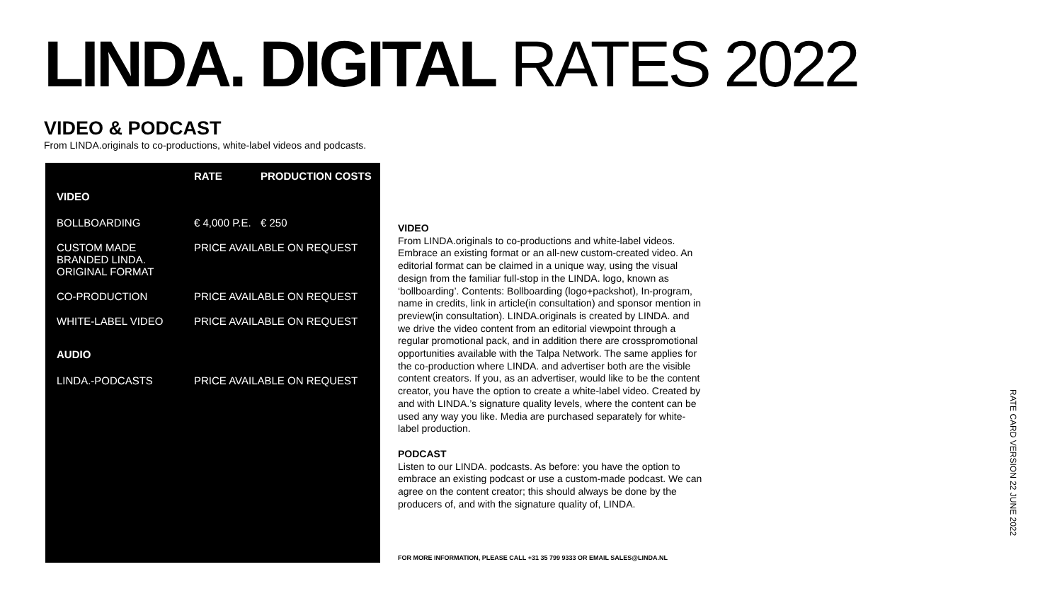LINDA. DIGITAL RATES 2022
VIDEO & PODCAST
From LINDA.originals to co-productions, white-label videos and podcasts.
| | RATE | PRODUCTION COSTS |
| --- | --- | --- |
| VIDEO | | |
| BOLLBOARDING | € 4,000 P.E. | € 250 |
| CUSTOM MADE BRANDED LINDA. ORIGINAL FORMAT | PRICE AVAILABLE ON REQUEST | |
| CO-PRODUCTION | PRICE AVAILABLE ON REQUEST | |
| WHITE-LABEL VIDEO | PRICE AVAILABLE ON REQUEST | |
| AUDIO | | |
| LINDA.-PODCASTS | PRICE AVAILABLE ON REQUEST | |
VIDEO
From LINDA.originals to co-productions and white-label videos. Embrace an existing format or an all-new custom-created video. An editorial format can be claimed in a unique way, using the visual design from the familiar full-stop in the LINDA. logo, known as ‘bollboarding’. Contents: Bollboarding (logo+packshot), In-program, name in credits, link in article(in consultation) and sponsor mention in preview(in consultation). LINDA.originals is created by LINDA. and we drive the video content from an editorial viewpoint through a regular promotional pack, and in addition there are crosspromotional opportunities available with the Talpa Network. The same applies for the co-production where LINDA. and advertiser both are the visible content creators. If you, as an advertiser, would like to be the content creator, you have the option to create a white-label video. Created by and with LINDA.’s signature quality levels, where the content can be used any way you like. Media are purchased separately for white-label production.
PODCAST
Listen to our LINDA. podcasts. As before: you have the option to embrace an existing podcast or use a custom-made podcast. We can agree on the content creator; this should always be done by the producers of, and with the signature quality of, LINDA.
FOR MORE INFORMATION, PLEASE CALL +31 35 799 9333 OR EMAIL SALES@LINDA.NL
RATE CARD VERSION 22 JUNE 2022